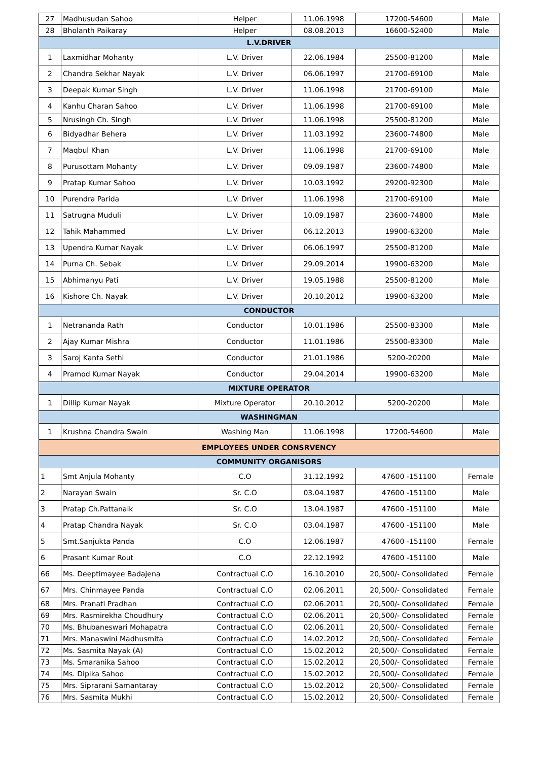| 27 | Madhusudan Sahoo | Helper | 11.06.1998 | 17200-54600 | Male |
| 28 | Bholanth Paikaray | Helper | 08.08.2013 | 16600-52400 | Male |
| L.V.DRIVER | | | | | |
| 1 | Laxmidhar Mohanty | L.V. Driver | 22.06.1984 | 25500-81200 | Male |
| 2 | Chandra Sekhar Nayak | L.V. Driver | 06.06.1997 | 21700-69100 | Male |
| 3 | Deepak Kumar Singh | L.V. Driver | 11.06.1998 | 21700-69100 | Male |
| 4 | Kanhu Charan Sahoo | L.V. Driver | 11.06.1998 | 21700-69100 | Male |
| 5 | Nrusingh Ch. Singh | L.V. Driver | 11.06.1998 | 25500-81200 | Male |
| 6 | Bidyadhar Behera | L.V. Driver | 11.03.1992 | 23600-74800 | Male |
| 7 | Maqbul Khan | L.V. Driver | 11.06.1998 | 21700-69100 | Male |
| 8 | Purusottam Mohanty | L.V. Driver | 09.09.1987 | 23600-74800 | Male |
| 9 | Pratap Kumar Sahoo | L.V. Driver | 10.03.1992 | 29200-92300 | Male |
| 10 | Purendra Parida | L.V. Driver | 11.06.1998 | 21700-69100 | Male |
| 11 | Satrugna Muduli | L.V. Driver | 10.09.1987 | 23600-74800 | Male |
| 12 | Tahik Mahammed | L.V. Driver | 06.12.2013 | 19900-63200 | Male |
| 13 | Upendra Kumar Nayak | L.V. Driver | 06.06.1997 | 25500-81200 | Male |
| 14 | Purna Ch. Sebak | L.V. Driver | 29.09.2014 | 19900-63200 | Male |
| 15 | Abhimanyu Pati | L.V. Driver | 19.05.1988 | 25500-81200 | Male |
| 16 | Kishore Ch. Nayak | L.V. Driver | 20.10.2012 | 19900-63200 | Male |
| CONDUCTOR | | | | | |
| 1 | Netrananda Rath | Conductor | 10.01.1986 | 25500-83300 | Male |
| 2 | Ajay Kumar Mishra | Conductor | 11.01.1986 | 25500-83300 | Male |
| 3 | Saroj Kanta Sethi | Conductor | 21.01.1986 | 5200-20200 | Male |
| 4 | Pramod Kumar Nayak | Conductor | 29.04.2014 | 19900-63200 | Male |
| MIXTURE OPERATOR | | | | | |
| 1 | Dillip Kumar Nayak | Mixture Operator | 20.10.2012 | 5200-20200 | Male |
| WASHINGMAN | | | | | |
| 1 | Krushna Chandra Swain | Washing Man | 11.06.1998 | 17200-54600 | Male |
| EMPLOYEES UNDER CONSRVENCY | | | | | |
| COMMUNITY ORGANISORS | | | | | |
| 1 | Smt Anjula Mohanty | C.O | 31.12.1992 | 47600 -151100 | Female |
| 2 | Narayan Swain | Sr. C.O | 03.04.1987 | 47600 -151100 | Male |
| 3 | Pratap Ch.Pattanaik | Sr. C.O | 13.04.1987 | 47600 -151100 | Male |
| 4 | Pratap Chandra Nayak | Sr. C.O | 03.04.1987 | 47600 -151100 | Male |
| 5 | Smt.Sanjukta Panda | C.O | 12.06.1987 | 47600 -151100 | Female |
| 6 | Prasant Kumar Rout | C.O | 22.12.1992 | 47600 -151100 | Male |
| 66 | Ms. Deeptimayee Badajena | Contractual C.O | 16.10.2010 | 20,500/- Consolidated | Female |
| 67 | Mrs. Chinmayee Panda | Contractual C.O | 02.06.2011 | 20,500/- Consolidated | Female |
| 68 | Mrs. Pranati Pradhan | Contractual C.O | 02.06.2011 | 20,500/- Consolidated | Female |
| 69 | Mrs. Rasmirekha Choudhury | Contractual C.O | 02.06.2011 | 20,500/- Consolidated | Female |
| 70 | Ms. Bhubaneswari Mohapatra | Contractual C.O | 02.06.2011 | 20,500/- Consolidated | Female |
| 71 | Mrs. Manaswini Madhusmita | Contractual C.O | 14.02.2012 | 20,500/- Consolidated | Female |
| 72 | Ms. Sasmita Nayak (A) | Contractual C.O | 15.02.2012 | 20,500/- Consolidated | Female |
| 73 | Ms. Smaranika Sahoo | Contractual C.O | 15.02.2012 | 20,500/- Consolidated | Female |
| 74 | Ms. Dipika Sahoo | Contractual C.O | 15.02.2012 | 20,500/- Consolidated | Female |
| 75 | Mrs. Siprarani Samantaray | Contractual C.O | 15.02.2012 | 20,500/- Consolidated | Female |
| 76 | Mrs. Sasmita Mukhi | Contractual C.O | 15.02.2012 | 20,500/- Consolidated | Female |